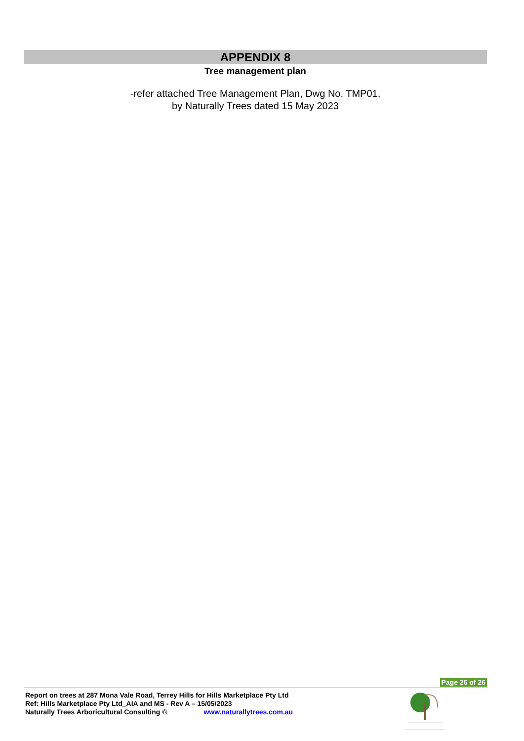APPENDIX 8
Tree management plan
-refer attached Tree Management Plan, Dwg No. TMP01,
by Naturally Trees dated 15 May 2023
Page 26 of 26
Report on trees at 287 Mona Vale Road, Terrey Hills for Hills Marketplace Pty Ltd
Ref: Hills Marketplace Pty Ltd_AIA and MS - Rev A – 15/05/2023
Naturally Trees Arboricultural Consulting © www.naturallytrees.com.au